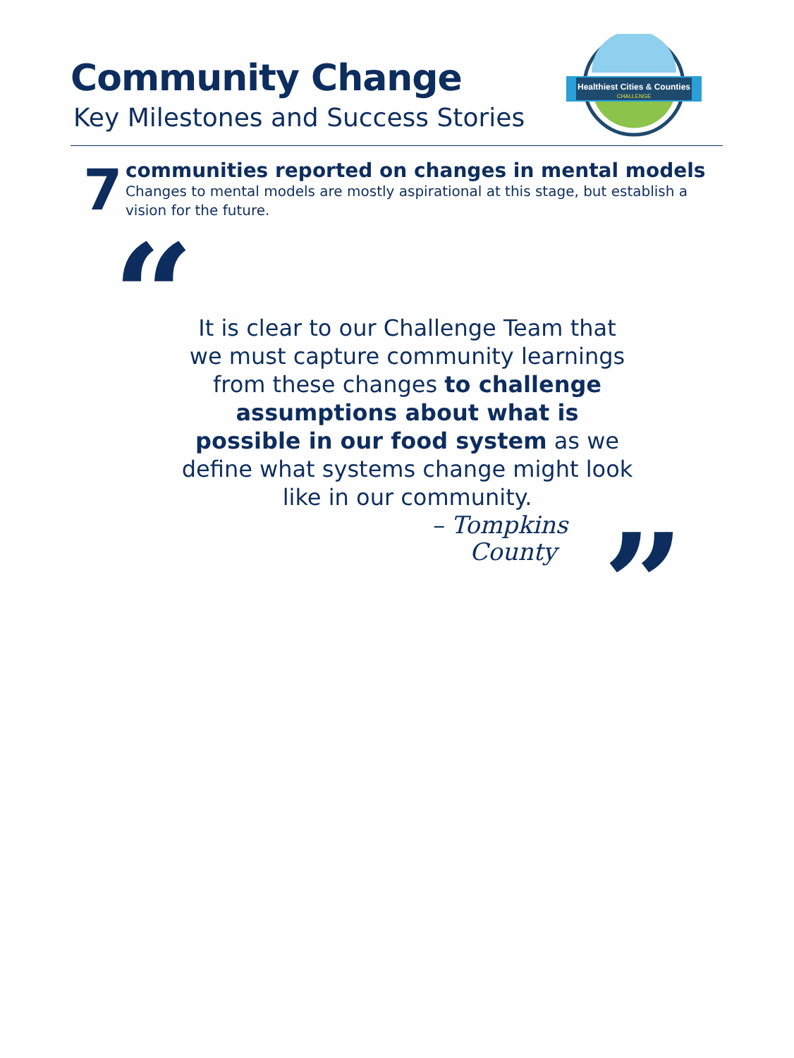Community Change
Key Milestones and Success Stories
Healthiest Cities & Counties
CHALLENGE
7
communities reported on changes in mental models
Changes to mental models are mostly aspirational at this stage, but establish a vision for the future.
“
It is clear to our Challenge Team that we must capture community learnings from these changes to challenge assumptions about what is possible in our food system as we define what systems change might look like in our community.
– Tompkins
County
”